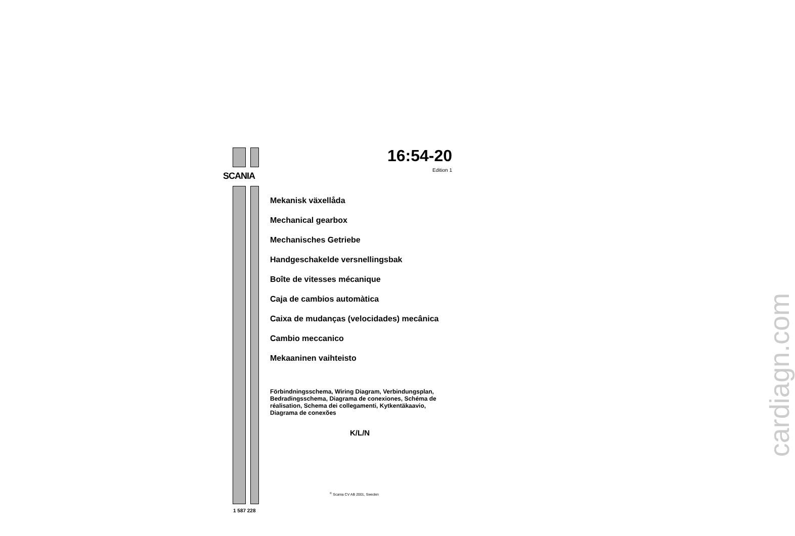SCANIA
16:54-20
Edition 1
Mekanisk växellåda
Mechanical gearbox
Mechanisches Getriebe
Handgeschakelde versnellingsbak
Boîte de vitesses mécanique
Caja de cambios automàtica
Caixa de mudanças (velocidades) mecânica
Cambio meccanico
Mekaaninen vaihteisto
Förbindningsschema, Wiring Diagram, Verbindungsplan, Bedradingsschema, Diagrama de conexiones, Schéma de réalisation, Schema dei collegamenti, Kytkentäkaavio, Diagrama de conexões
K/L/N
<sup>©</sup> Scania CV AB 2001, Sweden
1 587 228
cardiagn.com